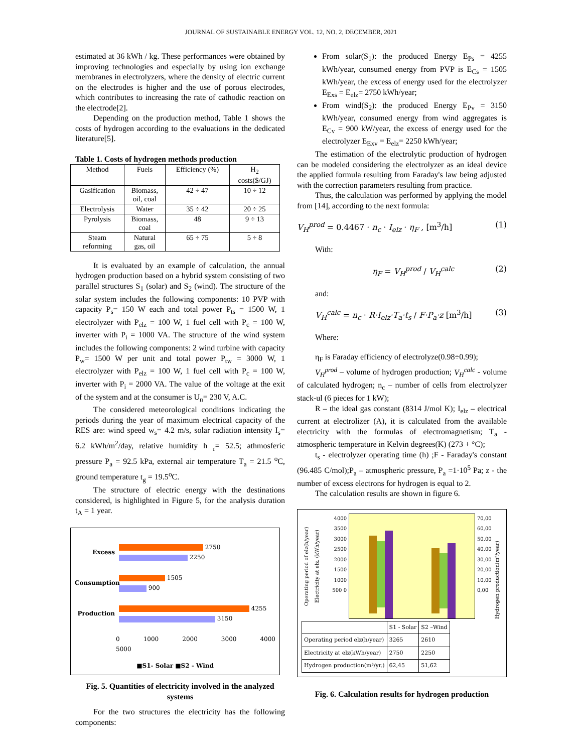JOURNAL OF SUSTAINABLE ENERGY VOL. 12, NO. 2, DECEMBER, 2021
estimated at 36 kWh / kg. These performances were obtained by improving technologies and especially by using ion exchange membranes in electrolyzers, where the density of electric current on the electrodes is higher and the use of porous electrodes, which contributes to increasing the rate of cathodic reaction on the electrode[2].
Depending on the production method, Table 1 shows the costs of hydrogen according to the evaluations in the dedicated literature[5].
Table 1. Costs of hydrogen methods production
| Method | Fuels | Efficiency (%) | H<sub>2</sub> costs($/GJ) |
| --- | --- | --- | --- |
| Gasification | Biomass, oil, coal | 42 ÷ 47 | 10 ÷ 12 |
| Electrolysis | Water | 35 ÷ 42 | 20 ÷ 25 |
| Pyrolysis | Biomass, coal | 48 | 9 ÷ 13 |
| Steam reforming | Natural gas, oil | 65 ÷ 75 | 5 ÷ 8 |
It is evaluated by an example of calculation, the annual hydrogen production based on a hybrid system consisting of two parallel structures S<sub>1</sub> (solar) and S<sub>2</sub> (wind). The structure of the solar system includes the following components: 10 PVP with capacity P<sub>s</sub>= 150 W each and total power P<sub>ts</sub> = 1500 W, 1 electrolyzer with P<sub>elz</sub> = 100 W, 1 fuel cell with P<sub>c</sub> = 100 W, inverter with P<sub>i</sub> = 1000 VA. The structure of the wind system includes the following components: 2 wind turbine with capacity P<sub>w</sub>= 1500 W per unit and total power P<sub>tw</sub> = 3000 W, 1 electrolyzer with P<sub>elz</sub> = 100 W, 1 fuel cell with P<sub>c</sub> = 100 W, inverter with P<sub>i</sub> = 2000 VA. The value of the voltage at the exit of the system and at the consumer is U<sub>n</sub>= 230 V, A.C.
The considered meteorological conditions indicating the periods during the year of maximum electrical capacity of the RES are: wind speed w<sub>s</sub>= 4.2 m/s, solar radiation intensity I<sub>s</sub>= 6.2 kWh/m<sup>2</sup>/day, relative humidity h <sub>r</sub>= 52.5; athmosferic pressure P<sub>a</sub> = 92.5 kPa, external air temperature T<sub>a</sub> = 21.5 <sup>o</sup>C, ground temperature t<sub>g</sub> = 19.5<sup>o</sup>C.
The structure of electric energy with the destinations considered, is highlighted in Figure 5, for the analysis duration t<sub>A</sub> = 1 year.
Excess
2750
2250
Consumption
1505
900
Production
4255
3150
0 1000 2000 3000 4000 5000
■S1- Solar ■S2 - Wind
Fig. 5. Quantities of electricity involved in the analyzed systems
For the two structures the electricity has the following components:
From solar(S<sub>1</sub>): the produced Energy E<sub>Ps</sub> = 4255 kWh/year, consumed energy from PVP is E<sub>Cs</sub> = 1505 kWh/year, the excess of energy used for the electrolyzer E<sub>Exs</sub> = E<sub>elz</sub>= 2750 kWh/year;
From wind(S<sub>2</sub>): the produced Energy E<sub>Pv</sub> = 3150 kWh/year, consumed energy from wind aggregates is E<sub>Cv</sub> = 900 kW/year, the excess of energy used for the electrolyzer E<sub>Exv</sub> = E<sub>elz</sub>= 2250 kWh/year;
The estimation of the electrolytic production of hydrogen can be modeled considering the electrolyzer as an ideal device the applied formula resulting from Faraday's law being adjusted with the correction parameters resulting from practice.
Thus, the calculation was performed by applying the model from [14], according to the next formula:
V<sub>H</sub><sup>prod</sup> = 0.4467 · n<sub>c</sub> · I<sub>elz</sub> · η<sub>F</sub> , [m<sup>3</sup>/h] (1)
With:
η<sub>F</sub> = V<sub>H</sub><sup>prod</sup> / V<sub>H</sub><sup>calc</sup> (2)
and:
V<sub>H</sub><sup>calc</sup> = n<sub>c</sub> · R·I<sub>elz</sub>·T<sub>a</sub>·t<sub>s</sub> / F·P<sub>a</sub>·z [m<sup>3</sup>/h] (3)
Where:
η<sub>F</sub> is Faraday efficiency of electrolyze(0.98÷0.99);
V<sub>H</sub><sup>prod</sup> – volume of hydrogen production; V<sub>H</sub><sup>calc</sup> - volume of calculated hydrogen; n<sub>c</sub> – number of cells from electrolyzer stack-ul (6 pieces for 1 kW);
R – the ideal gas constant (8314 J/mol K); I<sub>elz</sub> – electrical current at electrolizer (A), it is calculated from the available electricity with the formulas of electromagnetism; T<sub>a</sub> - atmospheric temperature in Kelvin degrees(K) (273 + °C);
t<sub>s</sub> - electrolyzer operating time (h) ;F - Faraday's constant (96.485 C/mol);P<sub>a</sub> – atmospheric pressure, P<sub>a</sub> =1·10<sup>5</sup> Pa; z - the number of excess electrons for hydrogen is equal to 2.
The calculation results are shown in figure 6.
Operating period of elz(h/year) Electricity at elz. (kWh/year)
4000 3500 3000 2500 2000 1500 1000 500 0
70,00 60,00 50,00 40,00 30,00 20,00 10,00 0,00
Hydrogen production(m³/year)
| | S1 - Solar | S2 –Wind |
| Operating period elz(h/year) | 3265 | 2610 |
| Electricity at elz(kWh/year) | 2750 | 2250 |
| Hydrogen production(m³/yr.) | 62,45 | 51,62 |
Fig. 6. Calculation results for hydrogen production